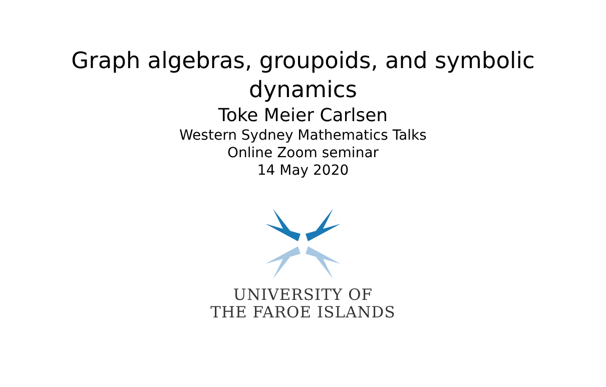Graph algebras, groupoids, and symbolic
dynamics
Toke Meier Carlsen
Western Sydney Mathematics Talks
Online Zoom seminar
14 May 2020
UNIVERSITY OF
THE FAROE ISLANDS